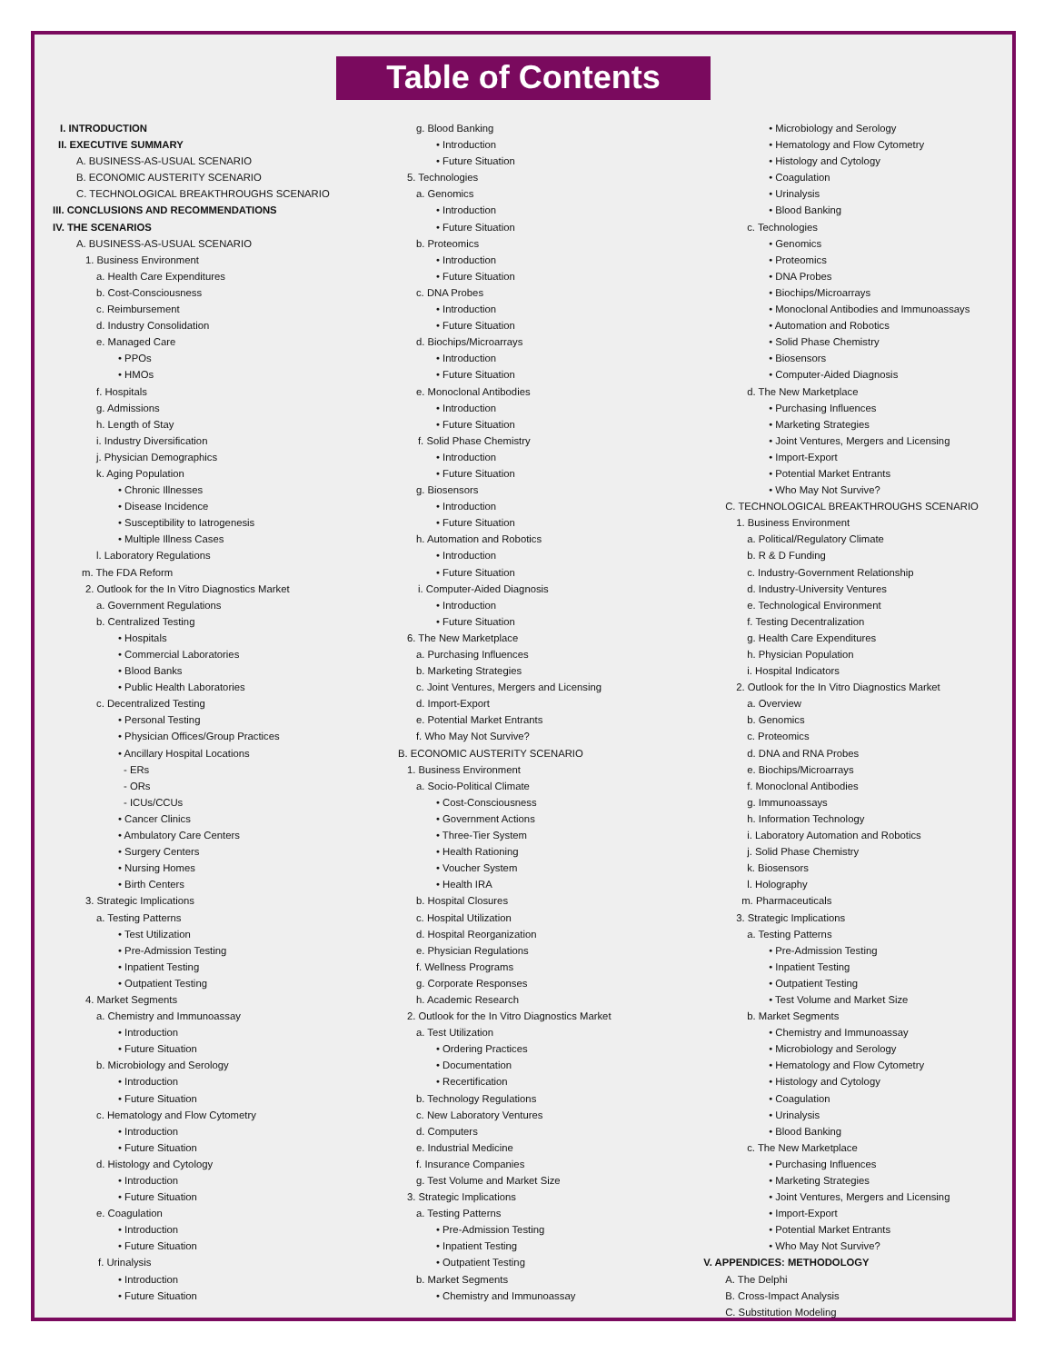Table of Contents
I. INTRODUCTION
II. EXECUTIVE SUMMARY
A. BUSINESS-AS-USUAL SCENARIO
B. ECONOMIC AUSTERITY SCENARIO
C. TECHNOLOGICAL BREAKTHROUGHS SCENARIO
III. CONCLUSIONS AND RECOMMENDATIONS
IV. THE SCENARIOS
A. BUSINESS-AS-USUAL SCENARIO
1. Business Environment
a. Health Care Expenditures
b. Cost-Consciousness
c. Reimbursement
d. Industry Consolidation
e. Managed Care
• PPOs
• HMOs
f. Hospitals
g. Admissions
h. Length of Stay
i. Industry Diversification
j. Physician Demographics
k. Aging Population
• Chronic Illnesses
• Disease Incidence
• Susceptibility to Iatrogenesis
• Multiple Illness Cases
l. Laboratory Regulations
m. The FDA Reform
2. Outlook for the In Vitro Diagnostics Market
a. Government Regulations
b. Centralized Testing
• Hospitals
• Commercial Laboratories
• Blood Banks
• Public Health Laboratories
c. Decentralized Testing
• Personal Testing
• Physician Offices/Group Practices
• Ancillary Hospital Locations
- ERs
- ORs
- ICUs/CCUs
• Cancer Clinics
• Ambulatory Care Centers
• Surgery Centers
• Nursing Homes
• Birth Centers
3. Strategic Implications
a. Testing Patterns
• Test Utilization
• Pre-Admission Testing
• Inpatient Testing
• Outpatient Testing
4. Market Segments
a. Chemistry and Immunoassay
• Introduction
• Future Situation
b. Microbiology and Serology
• Introduction
• Future Situation
c. Hematology and Flow Cytometry
• Introduction
• Future Situation
d. Histology and Cytology
• Introduction
• Future Situation
e. Coagulation
• Introduction
• Future Situation
f. Urinalysis
• Introduction
• Future Situation
g. Blood Banking
• Introduction
• Future Situation
5. Technologies
a. Genomics
• Introduction
• Future Situation
b. Proteomics
• Introduction
• Future Situation
c. DNA Probes
• Introduction
• Future Situation
d. Biochips/Microarrays
• Introduction
• Future Situation
e. Monoclonal Antibodies
• Introduction
• Future Situation
f. Solid Phase Chemistry
• Introduction
• Future Situation
g. Biosensors
• Introduction
• Future Situation
h. Automation and Robotics
• Introduction
• Future Situation
i. Computer-Aided Diagnosis
• Introduction
• Future Situation
6. The New Marketplace
a. Purchasing Influences
b. Marketing Strategies
c. Joint Ventures, Mergers and Licensing
d. Import-Export
e. Potential Market Entrants
f. Who May Not Survive?
B. ECONOMIC AUSTERITY SCENARIO
1. Business Environment
a. Socio-Political Climate
• Cost-Consciousness
• Government Actions
• Three-Tier System
• Health Rationing
• Voucher System
• Health IRA
b. Hospital Closures
c. Hospital Utilization
d. Hospital Reorganization
e. Physician Regulations
f. Wellness Programs
g. Corporate Responses
h. Academic Research
2. Outlook for the In Vitro Diagnostics Market
a. Test Utilization
• Ordering Practices
• Documentation
• Recertification
b. Technology Regulations
c. New Laboratory Ventures
d. Computers
e. Industrial Medicine
f. Insurance Companies
g. Test Volume and Market Size
3. Strategic Implications
a. Testing Patterns
• Pre-Admission Testing
• Inpatient Testing
• Outpatient Testing
b. Market Segments
• Chemistry and Immunoassay
• Microbiology and Serology
• Hematology and Flow Cytometry
• Histology and Cytology
• Coagulation
• Urinalysis
• Blood Banking
c. Technologies
• Genomics
• Proteomics
• DNA Probes
• Biochips/Microarrays
• Monoclonal Antibodies and Immunoassays
• Automation and Robotics
• Solid Phase Chemistry
• Biosensors
• Computer-Aided Diagnosis
d. The New Marketplace
• Purchasing Influences
• Marketing Strategies
• Joint Ventures, Mergers and Licensing
• Import-Export
• Potential Market Entrants
• Who May Not Survive?
C. TECHNOLOGICAL BREAKTHROUGHS SCENARIO
1. Business Environment
a. Political/Regulatory Climate
b. R & D Funding
c. Industry-Government Relationship
d. Industry-University Ventures
e. Technological Environment
f. Testing Decentralization
g. Health Care Expenditures
h. Physician Population
i. Hospital Indicators
2. Outlook for the In Vitro Diagnostics Market
a. Overview
b. Genomics
c. Proteomics
d. DNA and RNA Probes
e. Biochips/Microarrays
f. Monoclonal Antibodies
g. Immunoassays
h. Information Technology
i. Laboratory Automation and Robotics
j. Solid Phase Chemistry
k. Biosensors
l. Holography
m. Pharmaceuticals
3. Strategic Implications
a. Testing Patterns
• Pre-Admission Testing
• Inpatient Testing
• Outpatient Testing
• Test Volume and Market Size
b. Market Segments
• Chemistry and Immunoassay
• Microbiology and Serology
• Hematology and Flow Cytometry
• Histology and Cytology
• Coagulation
• Urinalysis
• Blood Banking
c. The New Marketplace
• Purchasing Influences
• Marketing Strategies
• Joint Ventures, Mergers and Licensing
• Import-Export
• Potential Market Entrants
• Who May Not Survive?
V. APPENDICES: METHODOLOGY
A. The Delphi
B. Cross-Impact Analysis
C. Substitution Modeling